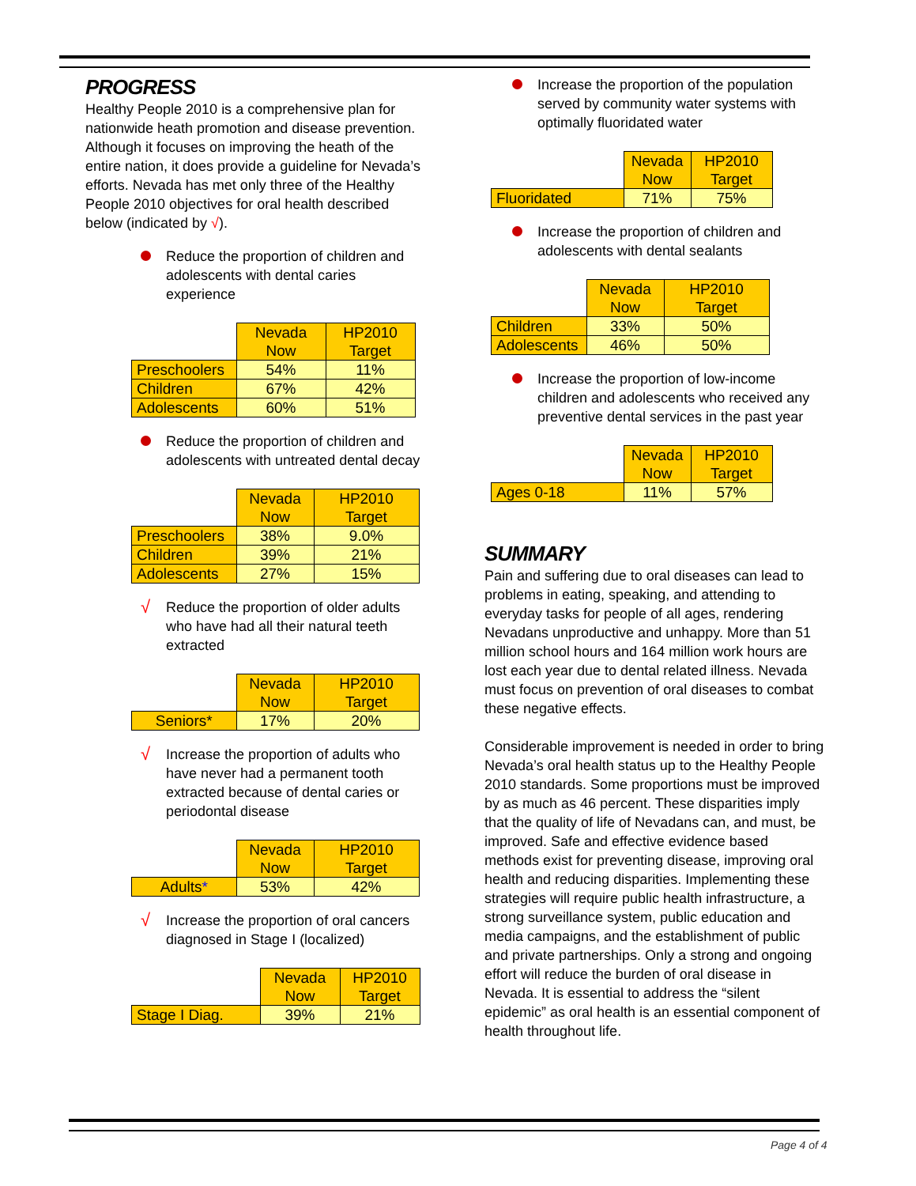PROGRESS
Healthy People 2010 is a comprehensive plan for nationwide heath promotion and disease prevention. Although it focuses on improving the heath of the entire nation, it does provide a guideline for Nevada’s efforts. Nevada has met only three of the Healthy People 2010 objectives for oral health described below (indicated by √).
Reduce the proportion of children and adolescents with dental caries experience
| | Nevada Now | HP2010 Target |
| --- | --- | --- |
| Preschoolers | 54% | 11% |
| Children | 67% | 42% |
| Adolescents | 60% | 51% |
Reduce the proportion of children and adolescents with untreated dental decay
| | Nevada Now | HP2010 Target |
| --- | --- | --- |
| Preschoolers | 38% | 9.0% |
| Children | 39% | 21% |
| Adolescents | 27% | 15% |
√ Reduce the proportion of older adults who have had all their natural teeth extracted
| | Nevada Now | HP2010 Target |
| --- | --- | --- |
| Seniors* | 17% | 20% |
√ Increase the proportion of adults who have never had a permanent tooth extracted because of dental caries or periodontal disease
| | Nevada Now | HP2010 Target |
| --- | --- | --- |
| Adults * | 53% | 42% |
√ Increase the proportion of oral cancers diagnosed in Stage I (localized)
| | Nevada Now | HP2010 Target |
| --- | --- | --- |
| Stage I Diag. | 39% | 21% |
Increase the proportion of the population served by community water systems with optimally fluoridated water
| | Nevada Now | HP2010 Target |
| --- | --- | --- |
| Fluoridated | 71% | 75% |
Increase the proportion of children and adolescents with dental sealants
| | Nevada Now | HP2010 Target |
| --- | --- | --- |
| Children | 33% | 50% |
| Adolescents | 46% | 50% |
Increase the proportion of low-income children and adolescents who received any preventive dental services in the past year
| | Nevada Now | HP2010 Target |
| --- | --- | --- |
| Ages 0-18 | 11% | 57% |
SUMMARY
Pain and suffering due to oral diseases can lead to problems in eating, speaking, and attending to everyday tasks for people of all ages, rendering Nevadans unproductive and unhappy. More than 51 million school hours and 164 million work hours are lost each year due to dental related illness. Nevada must focus on prevention of oral diseases to combat these negative effects.
Considerable improvement is needed in order to bring Nevada’s oral health status up to the Healthy People 2010 standards. Some proportions must be improved by as much as 46 percent. These disparities imply that the quality of life of Nevadans can, and must, be improved. Safe and effective evidence based methods exist for preventing disease, improving oral health and reducing disparities. Implementing these strategies will require public health infrastructure, a strong surveillance system, public education and media campaigns, and the establishment of public and private partnerships. Only a strong and ongoing effort will reduce the burden of oral disease in Nevada. It is essential to address the “silent epidemic” as oral health is an essential component of health throughout life.
Page 4 of 4